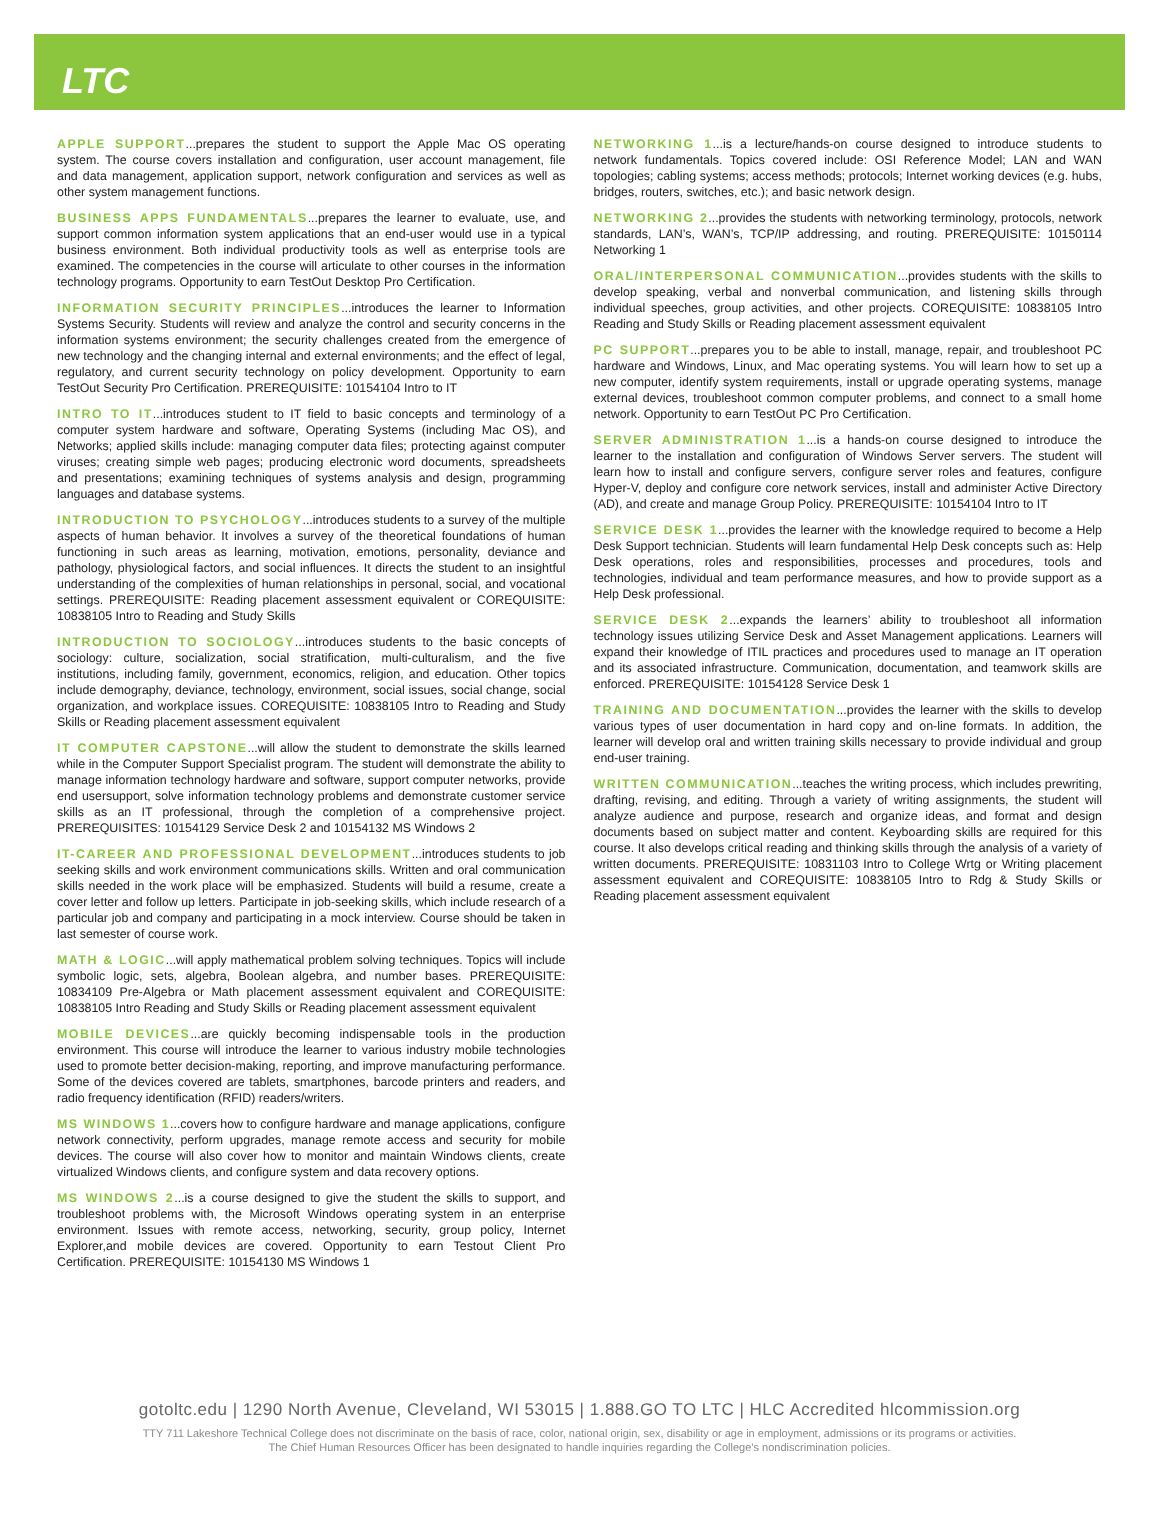LTC
APPLE SUPPORT...prepares the student to support the Apple Mac OS operating system. The course covers installation and configuration, user account management, file and data management, application support, network configuration and services as well as other system management functions.
BUSINESS APPS FUNDAMENTALS...prepares the learner to evaluate, use, and support common information system applications that an end-user would use in a typical business environment. Both individual productivity tools as well as enterprise tools are examined. The competencies in the course will articulate to other courses in the information technology programs. Opportunity to earn TestOut Desktop Pro Certification.
INFORMATION SECURITY PRINCIPLES...introduces the learner to Information Systems Security. Students will review and analyze the control and security concerns in the information systems environment; the security challenges created from the emergence of new technology and the changing internal and external environments; and the effect of legal, regulatory, and current security technology on policy development. Opportunity to earn TestOut Security Pro Certification. PREREQUISITE: 10154104 Intro to IT
INTRO TO IT...introduces student to IT field to basic concepts and terminology of a computer system hardware and software, Operating Systems (including Mac OS), and Networks; applied skills include: managing computer data files; protecting against computer viruses; creating simple web pages; producing electronic word documents, spreadsheets and presentations; examining techniques of systems analysis and design, programming languages and database systems.
INTRODUCTION TO PSYCHOLOGY...introduces students to a survey of the multiple aspects of human behavior. It involves a survey of the theoretical foundations of human functioning in such areas as learning, motivation, emotions, personality, deviance and pathology, physiological factors, and social influences. It directs the student to an insightful understanding of the complexities of human relationships in personal, social, and vocational settings. PREREQUISITE: Reading placement assessment equivalent or COREQUISITE: 10838105 Intro to Reading and Study Skills
INTRODUCTION TO SOCIOLOGY...introduces students to the basic concepts of sociology: culture, socialization, social stratification, multi-culturalism, and the five institutions, including family, government, economics, religion, and education. Other topics include demography, deviance, technology, environment, social issues, social change, social organization, and workplace issues. COREQUISITE: 10838105 Intro to Reading and Study Skills or Reading placement assessment equivalent
IT COMPUTER CAPSTONE...will allow the student to demonstrate the skills learned while in the Computer Support Specialist program. The student will demonstrate the ability to manage information technology hardware and software, support computer networks, provide end usersupport, solve information technology problems and demonstrate customer service skills as an IT professional, through the completion of a comprehensive project. PREREQUISITES: 10154129 Service Desk 2 and 10154132 MS Windows 2
IT-CAREER AND PROFESSIONAL DEVELOPMENT...introduces students to job seeking skills and work environment communications skills. Written and oral communication skills needed in the work place will be emphasized. Students will build a resume, create a cover letter and follow up letters. Participate in job-seeking skills, which include research of a particular job and company and participating in a mock interview. Course should be taken in last semester of course work.
MATH & LOGIC...will apply mathematical problem solving techniques. Topics will include symbolic logic, sets, algebra, Boolean algebra, and number bases. PREREQUISITE: 10834109 Pre-Algebra or Math placement assessment equivalent and COREQUISITE: 10838105 Intro Reading and Study Skills or Reading placement assessment equivalent
MOBILE DEVICES...are quickly becoming indispensable tools in the production environment. This course will introduce the learner to various industry mobile technologies used to promote better decision-making, reporting, and improve manufacturing performance. Some of the devices covered are tablets, smartphones, barcode printers and readers, and radio frequency identification (RFID) readers/writers.
MS WINDOWS 1...covers how to configure hardware and manage applications, configure network connectivity, perform upgrades, manage remote access and security for mobile devices. The course will also cover how to monitor and maintain Windows clients, create virtualized Windows clients, and configure system and data recovery options.
MS WINDOWS 2...is a course designed to give the student the skills to support, and troubleshoot problems with, the Microsoft Windows operating system in an enterprise environment. Issues with remote access, networking, security, group policy, Internet Explorer,and mobile devices are covered. Opportunity to earn Testout Client Pro Certification. PREREQUISITE: 10154130 MS Windows 1
NETWORKING 1...is a lecture/hands-on course designed to introduce students to network fundamentals. Topics covered include: OSI Reference Model; LAN and WAN topologies; cabling systems; access methods; protocols; Internet working devices (e.g. hubs, bridges, routers, switches, etc.); and basic network design.
NETWORKING 2...provides the students with networking terminology, protocols, network standards, LAN’s, WAN’s, TCP/IP addressing, and routing. PREREQUISITE: 10150114 Networking 1
ORAL/INTERPERSONAL COMMUNICATION...provides students with the skills to develop speaking, verbal and nonverbal communication, and listening skills through individual speeches, group activities, and other projects. COREQUISITE: 10838105 Intro Reading and Study Skills or Reading placement assessment equivalent
PC SUPPORT...prepares you to be able to install, manage, repair, and troubleshoot PC hardware and Windows, Linux, and Mac operating systems. You will learn how to set up a new computer, identify system requirements, install or upgrade operating systems, manage external devices, troubleshoot common computer problems, and connect to a small home network. Opportunity to earn TestOut PC Pro Certification.
SERVER ADMINISTRATION 1...is a hands-on course designed to introduce the learner to the installation and configuration of Windows Server servers. The student will learn how to install and configure servers, configure server roles and features, configure Hyper-V, deploy and configure core network services, install and administer Active Directory (AD), and create and manage Group Policy. PREREQUISITE: 10154104 Intro to IT
SERVICE DESK 1...provides the learner with the knowledge required to become a Help Desk Support technician. Students will learn fundamental Help Desk concepts such as: Help Desk operations, roles and responsibilities, processes and procedures, tools and technologies, individual and team performance measures, and how to provide support as a Help Desk professional.
SERVICE DESK 2...expands the learners’ ability to troubleshoot all information technology issues utilizing Service Desk and Asset Management applications. Learners will expand their knowledge of ITIL practices and procedures used to manage an IT operation and its associated infrastructure. Communication, documentation, and teamwork skills are enforced. PREREQUISITE: 10154128 Service Desk 1
TRAINING AND DOCUMENTATION...provides the learner with the skills to develop various types of user documentation in hard copy and on-line formats. In addition, the learner will develop oral and written training skills necessary to provide individual and group end-user training.
WRITTEN COMMUNICATION...teaches the writing process, which includes prewriting, drafting, revising, and editing. Through a variety of writing assignments, the student will analyze audience and purpose, research and organize ideas, and format and design documents based on subject matter and content. Keyboarding skills are required for this course. It also develops critical reading and thinking skills through the analysis of a variety of written documents. PREREQUISITE: 10831103 Intro to College Wrtg or Writing placement assessment equivalent and COREQUISITE: 10838105 Intro to Rdg & Study Skills or Reading placement assessment equivalent
gotoltc.edu | 1290 North Avenue, Cleveland, WI 53015 | 1.888.GO TO LTC | HLC Accredited hlcommission.org
TTY 711 Lakeshore Technical College does not discriminate on the basis of race, color, national origin, sex, disability or age in employment, admissions or its programs or activities.
The Chief Human Resources Officer has been designated to handle inquiries regarding the College’s nondiscrimination policies.